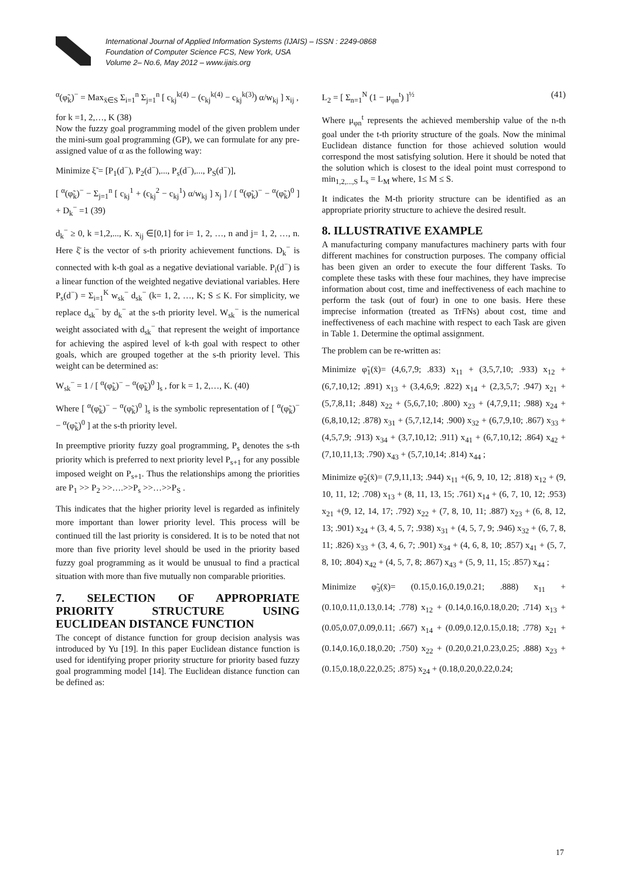International Journal of Applied Information Systems (IJAIS) – ISSN : 2249-0868
Foundation of Computer Science FCS, New York, USA
Volume 2– No.6, May 2012 – www.ijais.org
<sup>α</sup>(φ̃<sub>k</sub>)<sup>−</sup> = Max<sub>x̄∈S</sub> Σ<sub>i=1</sub><sup>n</sup> Σ<sub>j=1</sub><sup>n</sup> [ c<sub>kj</sub><sup>k(4)</sup> − (c<sub>kj</sub><sup>k(4)</sup> − c<sub>kj</sub><sup>k(3)</sup>) α/w<sub>kj</sub> ] x<sub>ij</sub> ,
for k =1, 2,…, K (38)
Now the fuzzy goal programming model of the given problem under the mini-sum goal programming (GP), we can formulate for any pre-assigned value of α as the following way:
Minimize ξ̃ = [P<sub>1</sub>(d<sup>−</sup>), P<sub>2</sub>(d<sup>−</sup>),..., P<sub>s</sub>(d<sup>−</sup>),..., P<sub>S</sub>(d<sup>−</sup>)],
[ <sup>α</sup>(φ̃<sub>k</sub>)<sup>−</sup> − Σ<sub>j=1</sub><sup>n</sup> [ c<sub>kj</sub><sup>1</sup> + (c<sub>kj</sub><sup>2</sup> − c<sub>kj</sub><sup>1</sup>) α/w<sub>kj</sub> ] x<sub>j</sub> ] / [ <sup>α</sup>(φ̃<sub>k</sub>)<sup>−</sup> − <sup>α</sup>(φ̃<sub>k</sub>)<sup>0</sup> ] + D<sub>k</sub><sup>−</sup> =1 (39)
d<sub>k</sub><sup>−</sup> ≥ 0, k =1,2,..., K. x<sub>ij</sub> ∈[0,1] for i= 1, 2, …, n and j= 1, 2, …, n. Here ξ̄ is the vector of s-th priority achievement functions. D<sub>k</sub><sup>−</sup> is connected with k-th goal as a negative deviational variable. P<sub>i</sub>(d<sup>−</sup>) is a linear function of the weighted negative deviational variables. Here P<sub>s</sub>(d<sup>−</sup>) = Σ<sub>i=1</sub><sup>K</sup> w<sub>sk</sub><sup>−</sup> d<sub>sk</sub><sup>−</sup> (k= 1, 2, …, K; S ≤ K. For simplicity, we replace d<sub>sk</sub><sup>−</sup> by d<sub>k</sub><sup>−</sup> at the s-th priority level. W<sub>sk</sub><sup>−</sup> is the numerical weight associated with d<sub>sk</sub><sup>−</sup> that represent the weight of importance for achieving the aspired level of k-th goal with respect to other goals, which are grouped together at the s-th priority level. This weight can be determined as:
W<sub>sk</sub><sup>−</sup> = 1 / [ <sup>α</sup>(φ̃<sub>k</sub>)<sup>−</sup> − <sup>α</sup>(φ̃<sub>k</sub>)<sup>0</sup> ]<sub>s</sub> , for k = 1, 2,…, K. (40)
Where [ <sup>α</sup>(φ̃<sub>k</sub>)<sup>−</sup> − <sup>α</sup>(φ̃<sub>k</sub>)<sup>0</sup> ]<sub>s</sub> is the symbolic representation of [ <sup>α</sup>(φ̃<sub>k</sub>)<sup>−</sup> − <sup>α</sup>(φ̃<sub>k</sub>)<sup>0</sup> ] at the s-th priority level.
In preemptive priority fuzzy goal programming, P<sub>s</sub> denotes the s-th priority which is preferred to next priority level P<sub>s+1</sub> for any possible imposed weight on P<sub>s+1</sub>. Thus the relationships among the priorities are P<sub>1</sub> >> P<sub>2</sub> >>….>>P<sub>s</sub> >>…>>P<sub>S</sub> .
This indicates that the higher priority level is regarded as infinitely more important than lower priority level. This process will be continued till the last priority is considered. It is to be noted that not more than five priority level should be used in the priority based fuzzy goal programming as it would be unusual to find a practical situation with more than five mutually non comparable priorities.
7. SELECTION OF APPROPRIATE PRIORITY STRUCTURE USING EUCLIDEAN DISTANCE FUNCTION
The concept of distance function for group decision analysis was introduced by Yu [19]. In this paper Euclidean distance function is used for identifying proper priority structure for priority based fuzzy goal programming model [14]. The Euclidean distance function can be defined as:
L<sub>2</sub> = [ Σ<sub>n=1</sub><sup>N</sup> (1 − μ<sub>φn</sub><sup>t</sup>) ]<sup>½</sup> (41)
Where μ<sub>φn</sub><sup>t</sup> represents the achieved membership value of the n-th goal under the t-th priority structure of the goals. Now the minimal Euclidean distance function for those achieved solution would correspond the most satisfying solution. Here it should be noted that the solution which is closest to the ideal point must correspond to min<sub>1,2,...,S</sub> L<sub>s</sub> = L<sub>M</sub> where, 1≤ M ≤ S.
It indicates the M-th priority structure can be identified as an appropriate priority structure to achieve the desired result.
8. ILLUSTRATIVE EXAMPLE
A manufacturing company manufactures machinery parts with four different machines for construction purposes. The company official has been given an order to execute the four different Tasks. To complete these tasks with these four machines, they have imprecise information about cost, time and ineffectiveness of each machine to perform the task (out of four) in one to one basis. Here these imprecise information (treated as TrFNs) about cost, time and ineffectiveness of each machine with respect to each Task are given in Table 1. Determine the optimal assignment.
The problem can be re-written as:
Minimize φ̃<sub>1</sub>(x̄)= (4,6,7,9; .833) x<sub>11</sub> + (3,5,7,10; .933) x<sub>12</sub> + (6,7,10,12; .891) x<sub>13</sub> + (3,4,6,9; .822) x<sub>14</sub> + (2,3,5,7; .947) x<sub>21</sub> + (5,7,8,11; .848) x<sub>22</sub> + (5,6,7,10; .800) x<sub>23</sub> + (4,7,9,11; .988) x<sub>24</sub> + (6,8,10,12; .878) x<sub>31</sub> + (5,7,12,14; .900) x<sub>32</sub> + (6,7,9,10; .867) x<sub>33</sub> + (4,5,7,9; .913) x<sub>34</sub> + (3,7,10,12; .911) x<sub>41</sub> + (6,7,10,12; .864) x<sub>42</sub> + (7,10,11,13; .790) x<sub>43</sub> + (5,7,10,14; .814) x<sub>44</sub> ;
Minimize φ̃<sub>2</sub>(x̄)= (7,9,11,13; .944) x<sub>11</sub> +(6, 9, 10, 12; .818) x<sub>12</sub> + (9, 10, 11, 12; .708) x<sub>13</sub> + (8, 11, 13, 15; .761) x<sub>14</sub> + (6, 7, 10, 12; .953) x<sub>21</sub> +(9, 12, 14, 17; .792) x<sub>22</sub> + (7, 8, 10, 11; .887) x<sub>23</sub> + (6, 8, 12, 13; .901) x<sub>24</sub> + (3, 4, 5, 7; .938) x<sub>31</sub> + (4, 5, 7, 9; .946) x<sub>32</sub> + (6, 7, 8, 11; .826) x<sub>33</sub> + (3, 4, 6, 7; .901) x<sub>34</sub> + (4, 6, 8, 10; .857) x<sub>41</sub> + (5, 7, 8, 10; .804) x<sub>42</sub> + (4, 5, 7, 8; .867) x<sub>43</sub> + (5, 9, 11, 15; .857) x<sub>44</sub> ;
Minimize φ̃<sub>3</sub>(x̄)= (0.15,0.16,0.19,0.21; .888) x<sub>11</sub> + (0.10,0.11,0.13,0.14; .778) x<sub>12</sub> + (0.14,0.16,0.18,0.20; .714) x<sub>13</sub> + (0.05,0.07,0.09,0.11; .667) x<sub>14</sub> + (0.09,0.12,0.15,0.18; .778) x<sub>21</sub> + (0.14,0.16,0.18,0.20; .750) x<sub>22</sub> + (0.20,0.21,0.23,0.25; .888) x<sub>23</sub> + (0.15,0.18,0.22,0.25; .875) x<sub>24</sub> + (0.18,0.20,0.22,0.24;
17